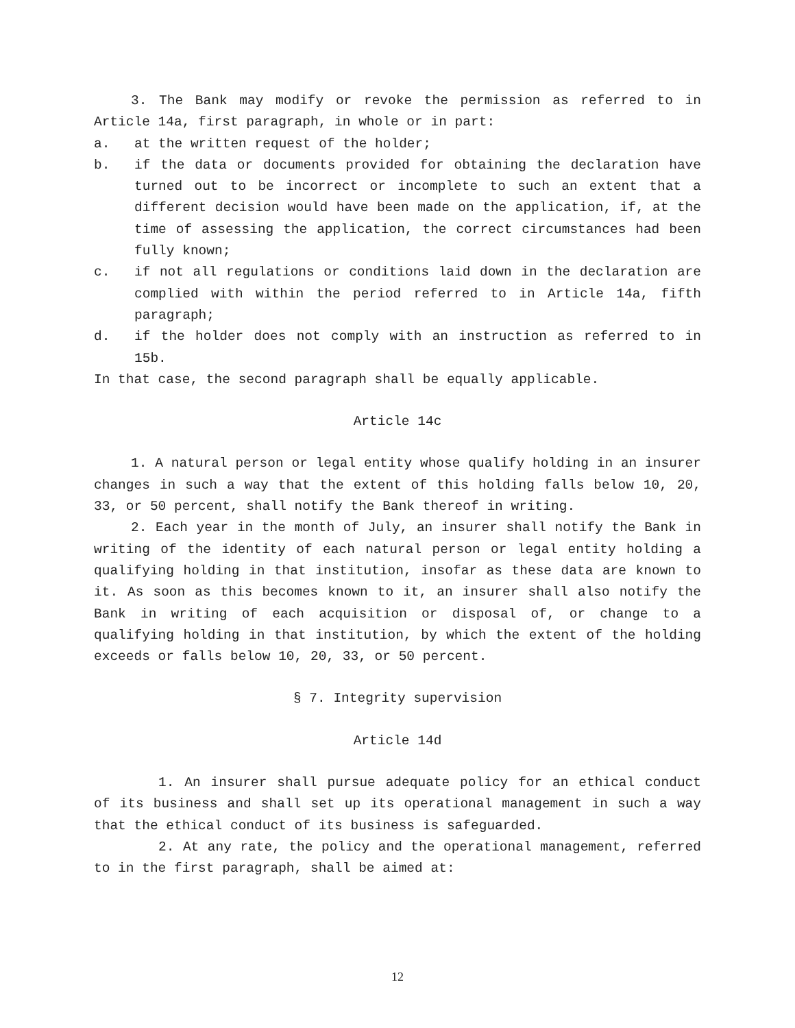3. The Bank may modify or revoke the permission as referred to in Article 14a, first paragraph, in whole or in part:
a. at the written request of the holder;
b. if the data or documents provided for obtaining the declaration have turned out to be incorrect or incomplete to such an extent that a different decision would have been made on the application, if, at the time of assessing the application, the correct circumstances had been fully known;
c. if not all regulations or conditions laid down in the declaration are complied with within the period referred to in Article 14a, fifth paragraph;
d. if the holder does not comply with an instruction as referred to in 15b.
In that case, the second paragraph shall be equally applicable.
Article 14c
1. A natural person or legal entity whose qualify holding in an insurer changes in such a way that the extent of this holding falls below 10, 20, 33, or 50 percent, shall notify the Bank thereof in writing.
2. Each year in the month of July, an insurer shall notify the Bank in writing of the identity of each natural person or legal entity holding a qualifying holding in that institution, insofar as these data are known to it. As soon as this becomes known to it, an insurer shall also notify the Bank in writing of each acquisition or disposal of, or change to a qualifying holding in that institution, by which the extent of the holding exceeds or falls below 10, 20, 33, or 50 percent.
§ 7. Integrity supervision
Article 14d
1. An insurer shall pursue adequate policy for an ethical conduct of its business and shall set up its operational management in such a way that the ethical conduct of its business is safeguarded.
2. At any rate, the policy and the operational management, referred to in the first paragraph, shall be aimed at:
12